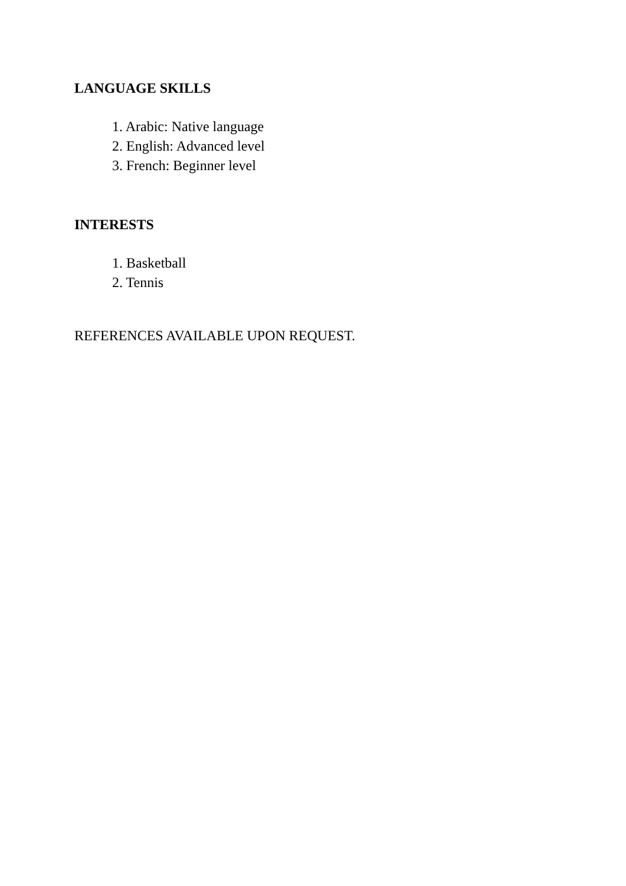LANGUAGE SKILLS
1. Arabic: Native language
2. English: Advanced level
3. French: Beginner level
INTERESTS
1. Basketball
2. Tennis
REFERENCES AVAILABLE UPON REQUEST.